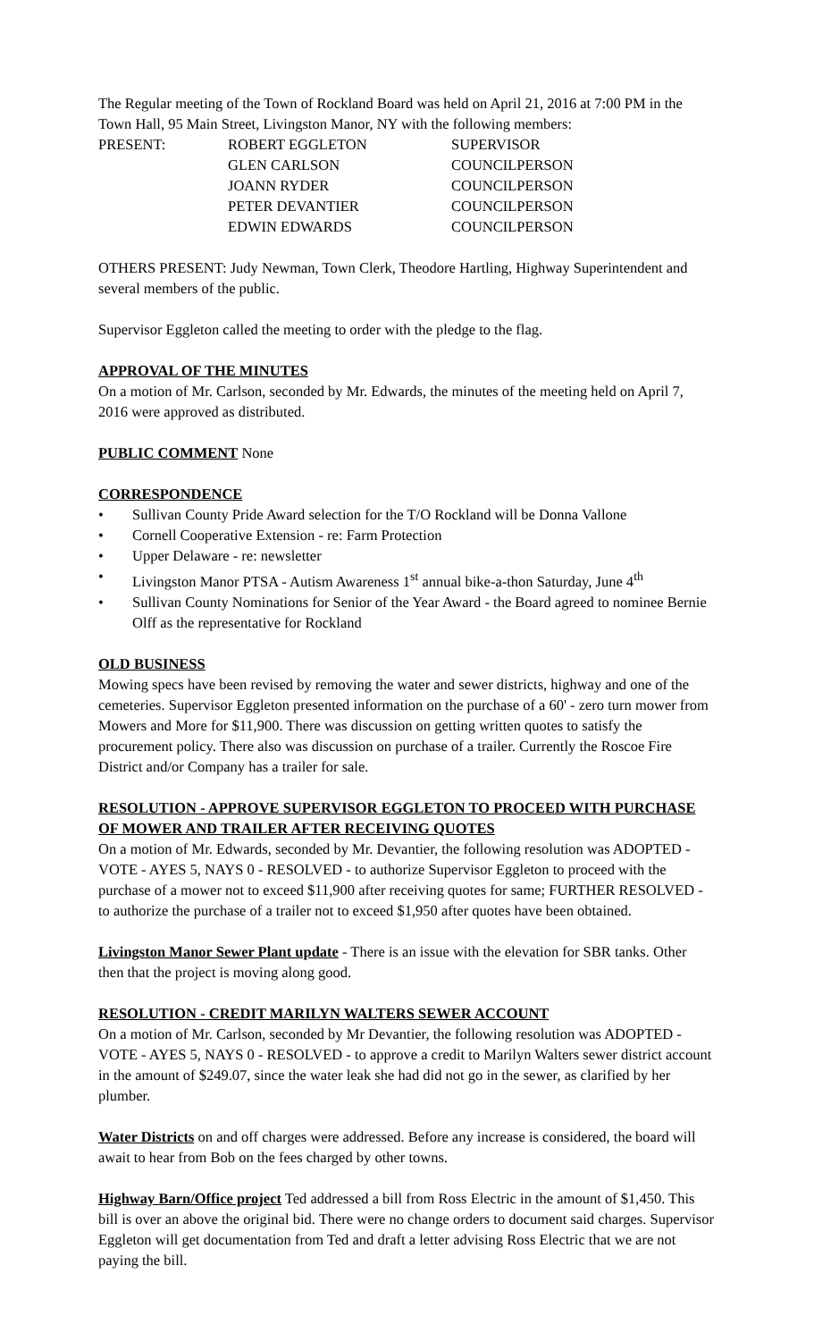The Regular meeting of the Town of Rockland Board was held on April 21, 2016 at 7:00 PM in the Town Hall, 95 Main Street, Livingston Manor, NY with the following members:
| PRESENT: | ROBERT EGGLETON | SUPERVISOR |
| | GLEN CARLSON | COUNCILPERSON |
| | JOANN RYDER | COUNCILPERSON |
| | PETER DEVANTIER | COUNCILPERSON |
| | EDWIN EDWARDS | COUNCILPERSON |
OTHERS PRESENT: Judy Newman, Town Clerk, Theodore Hartling, Highway Superintendent and several members of the public.
Supervisor Eggleton called the meeting to order with the pledge to the flag.
APPROVAL OF THE MINUTES
On a motion of Mr. Carlson, seconded by Mr. Edwards, the minutes of the meeting held on April 7, 2016 were approved as distributed.
PUBLIC COMMENT None
CORRESPONDENCE
• Sullivan County Pride Award selection for the T/O Rockland will be Donna Vallone
• Cornell Cooperative Extension - re: Farm Protection
• Upper Delaware - re: newsletter
• Livingston Manor PTSA - Autism Awareness 1<sup>st</sup> annual bike-a-thon Saturday, June 4<sup>th</sup>
• Sullivan County Nominations for Senior of the Year Award - the Board agreed to nominee Bernie Olff as the representative for Rockland
OLD BUSINESS
Mowing specs have been revised by removing the water and sewer districts, highway and one of the cemeteries. Supervisor Eggleton presented information on the purchase of a 60' - zero turn mower from Mowers and More for $11,900. There was discussion on getting written quotes to satisfy the procurement policy. There also was discussion on purchase of a trailer. Currently the Roscoe Fire District and/or Company has a trailer for sale.
RESOLUTION - APPROVE SUPERVISOR EGGLETON TO PROCEED WITH PURCHASE OF MOWER AND TRAILER AFTER RECEIVING QUOTES
On a motion of Mr. Edwards, seconded by Mr. Devantier, the following resolution was ADOPTED - VOTE - AYES 5, NAYS 0 - RESOLVED - to authorize Supervisor Eggleton to proceed with the purchase of a mower not to exceed $11,900 after receiving quotes for same; FURTHER RESOLVED - to authorize the purchase of a trailer not to exceed $1,950 after quotes have been obtained.
Livingston Manor Sewer Plant update - There is an issue with the elevation for SBR tanks. Other then that the project is moving along good.
RESOLUTION - CREDIT MARILYN WALTERS SEWER ACCOUNT
On a motion of Mr. Carlson, seconded by Mr Devantier, the following resolution was ADOPTED - VOTE - AYES 5, NAYS 0 - RESOLVED - to approve a credit to Marilyn Walters sewer district account in the amount of $249.07, since the water leak she had did not go in the sewer, as clarified by her plumber.
Water Districts on and off charges were addressed. Before any increase is considered, the board will await to hear from Bob on the fees charged by other towns.
Highway Barn/Office project Ted addressed a bill from Ross Electric in the amount of $1,450. This bill is over an above the original bid. There were no change orders to document said charges. Supervisor Eggleton will get documentation from Ted and draft a letter advising Ross Electric that we are not paying the bill.